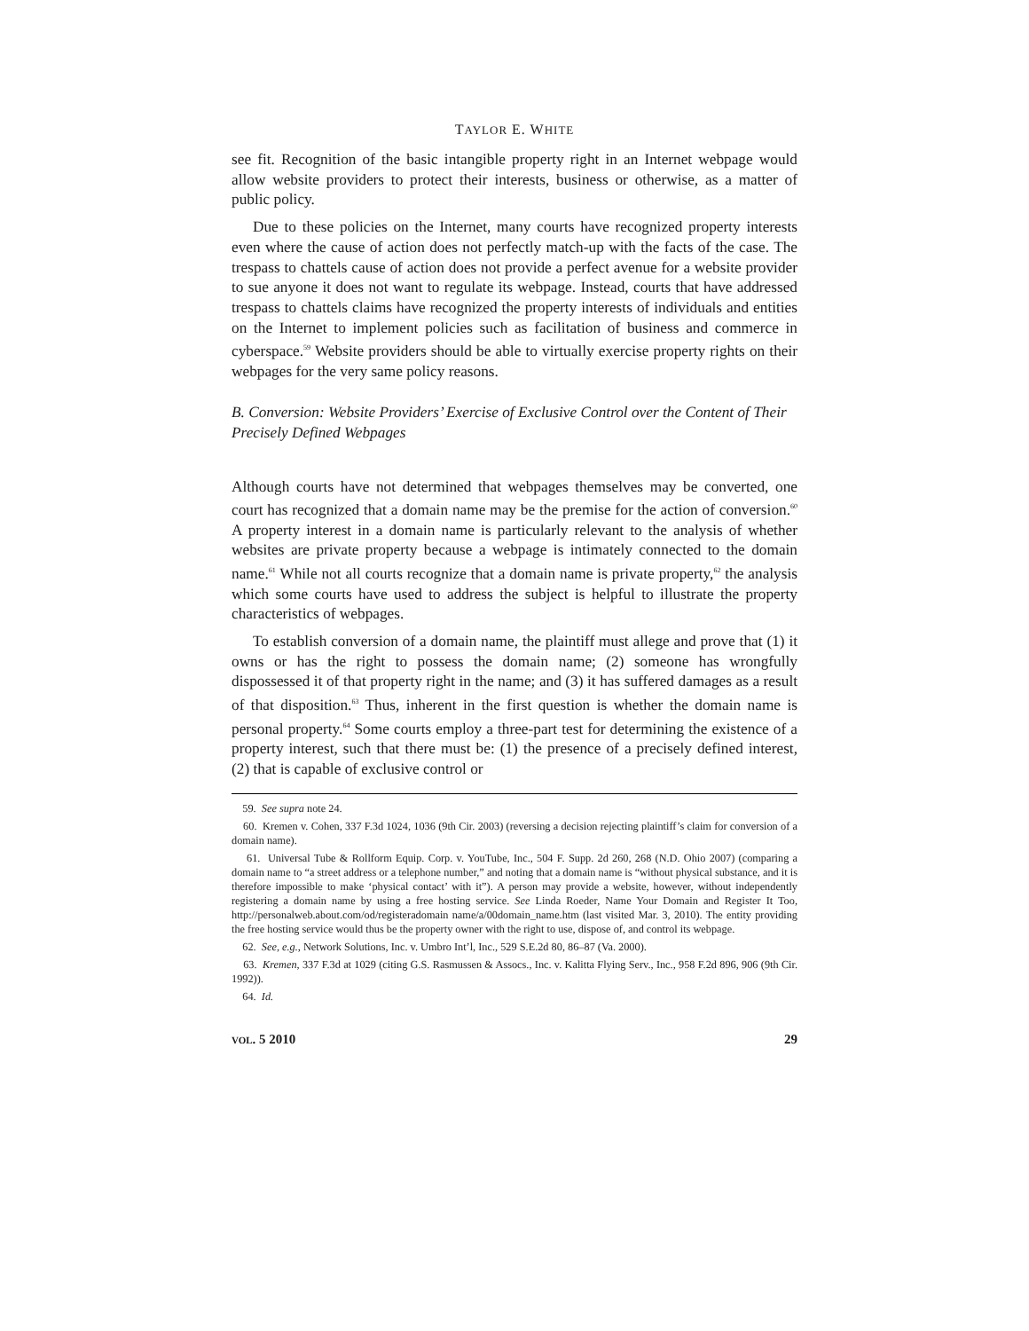TAYLOR E. WHITE
see fit. Recognition of the basic intangible property right in an Internet webpage would allow website providers to protect their interests, business or otherwise, as a matter of public policy.
Due to these policies on the Internet, many courts have recognized property interests even where the cause of action does not perfectly match-up with the facts of the case. The trespass to chattels cause of action does not provide a perfect avenue for a website provider to sue anyone it does not want to regulate its webpage. Instead, courts that have addressed trespass to chattels claims have recognized the property interests of individuals and entities on the Internet to implement policies such as facilitation of business and commerce in cyberspace.<sup>59</sup> Website providers should be able to virtually exercise property rights on their webpages for the very same policy reasons.
B. Conversion: Website Providers’ Exercise of Exclusive Control over the Content of Their Precisely Defined Webpages
Although courts have not determined that webpages themselves may be converted, one court has recognized that a domain name may be the premise for the action of conversion.<sup>60</sup> A property interest in a domain name is particularly relevant to the analysis of whether websites are private property because a webpage is intimately connected to the domain name.<sup>61</sup> While not all courts recognize that a domain name is private property,<sup>62</sup> the analysis which some courts have used to address the subject is helpful to illustrate the property characteristics of webpages.
To establish conversion of a domain name, the plaintiff must allege and prove that (1) it owns or has the right to possess the domain name; (2) someone has wrongfully dispossessed it of that property right in the name; and (3) it has suffered damages as a result of that disposition.<sup>63</sup> Thus, inherent in the first question is whether the domain name is personal property.<sup>64</sup> Some courts employ a three-part test for determining the existence of a property interest, such that there must be: (1) the presence of a precisely defined interest, (2) that is capable of exclusive control or
59. See supra note 24.
60. Kremen v. Cohen, 337 F.3d 1024, 1036 (9th Cir. 2003) (reversing a decision rejecting plaintiff’s claim for conversion of a domain name).
61. Universal Tube & Rollform Equip. Corp. v. YouTube, Inc., 504 F. Supp. 2d 260, 268 (N.D. Ohio 2007) (comparing a domain name to “a street address or a telephone number,” and noting that a domain name is “without physical substance, and it is therefore impossible to make ‘physical contact’ with it”). A person may provide a website, however, without independently registering a domain name by using a free hosting service. See Linda Roeder, Name Your Domain and Register It Too, http://personalweb.about.com/od/registeradomain name/a/00domain_name.htm (last visited Mar. 3, 2010). The entity providing the free hosting service would thus be the property owner with the right to use, dispose of, and control its webpage.
62. See, e.g., Network Solutions, Inc. v. Umbro Int’l, Inc., 529 S.E.2d 80, 86–87 (Va. 2000).
63. Kremen, 337 F.3d at 1029 (citing G.S. Rasmussen & Assocs., Inc. v. Kalitta Flying Serv., Inc., 958 F.2d 896, 906 (9th Cir. 1992)).
64. Id.
vol. 5 2010 29